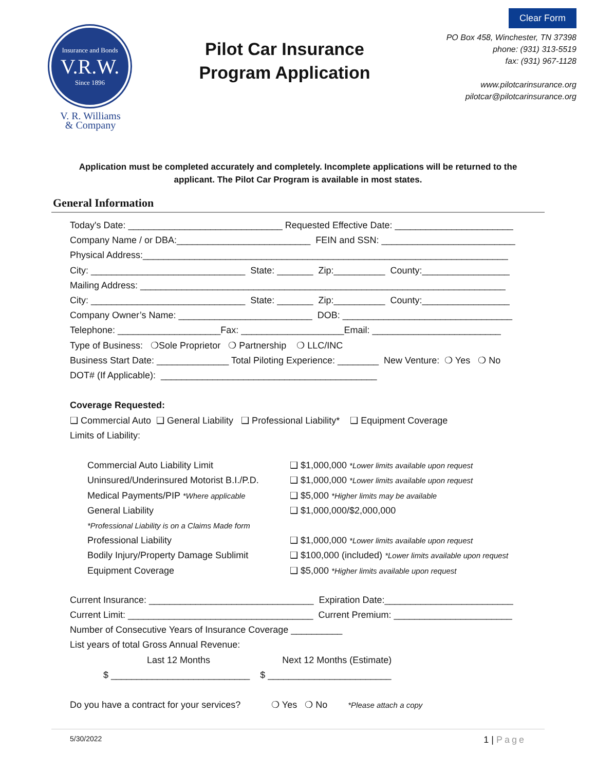Insurance and Bonds
V.R.W.
Since 1896
V. R. Williams
& Company
Pilot Car Insurance
Program Application
Clear Form
PO Box 458, Winchester, TN 37398
phone: (931) 313-5519
fax: (931) 967-1128
www.pilotcarinsurance.org
pilotcar@pilotcarinsurance.org
Application must be completed accurately and completely. Incomplete applications will be returned to the applicant. The Pilot Car Program is available in most states.
General Information
Today's Date: ______________________________ Requested Effective Date: _______________________ Company Name / or DBA:__________________________ FEIN and SSN: __________________________ Physical Address:_______________________________________________________________________ City: ______________________________ State: _______ Zip:__________ County:_________________ Mailing Address: _______________________________________________________________________ City: ______________________________ State: _______ Zip:__________ County:_________________ Company Owner’s Name: __________________________ DOB: _________________________________ Telephone: ____________________Fax: ____________________Email: _________________________ Type of Business: ❍Sole Proprietor ❍ Partnership ❍ LLC/INC Business Start Date: ______________ Total Piloting Experience: ________ New Venture: ❍ Yes ❍ No DOT# (If Applicable): __________________________________________ Coverage Requested: ❑ Commercial Auto ❑ General Liability ❑ Professional Liability* ❑ Equipment Coverage Limits of Liability:
Commercial Auto Liability Limit ❑ $1,000,000 *Lower limits available upon request
Uninsured/Underinsured Motorist B.I./P.D. ❑ $1,000,000 *Lower limits available upon request
Medical Payments/PIP *Where applicable ❑ $5,000 *Higher limits may be available
General Liability ❑ $1,000,000/$2,000,000
*Professional Liability is on a Claims Made form
Professional Liability ❑ $1,000,000 *Lower limits available upon request
Bodily Injury/Property Damage Sublimit ❑ $100,000 (included) *Lower limits available upon request
Equipment Coverage ❑ $5,000 *Higher limits available upon request
Current Insurance: ________________________________ Expiration Date:_________________________ Current Limit: ____________________________________ Current Premium: _______________________ Number of Consecutive Years of Insurance Coverage __________ List years of total Gross Annual Revenue: Last 12 Months Next 12 Months (Estimate) $ ___________________________ $ ________________________ Do you have a contract for your services? ❍ Yes ❍ No *Please attach a copy
5/30/2022 1 | Page